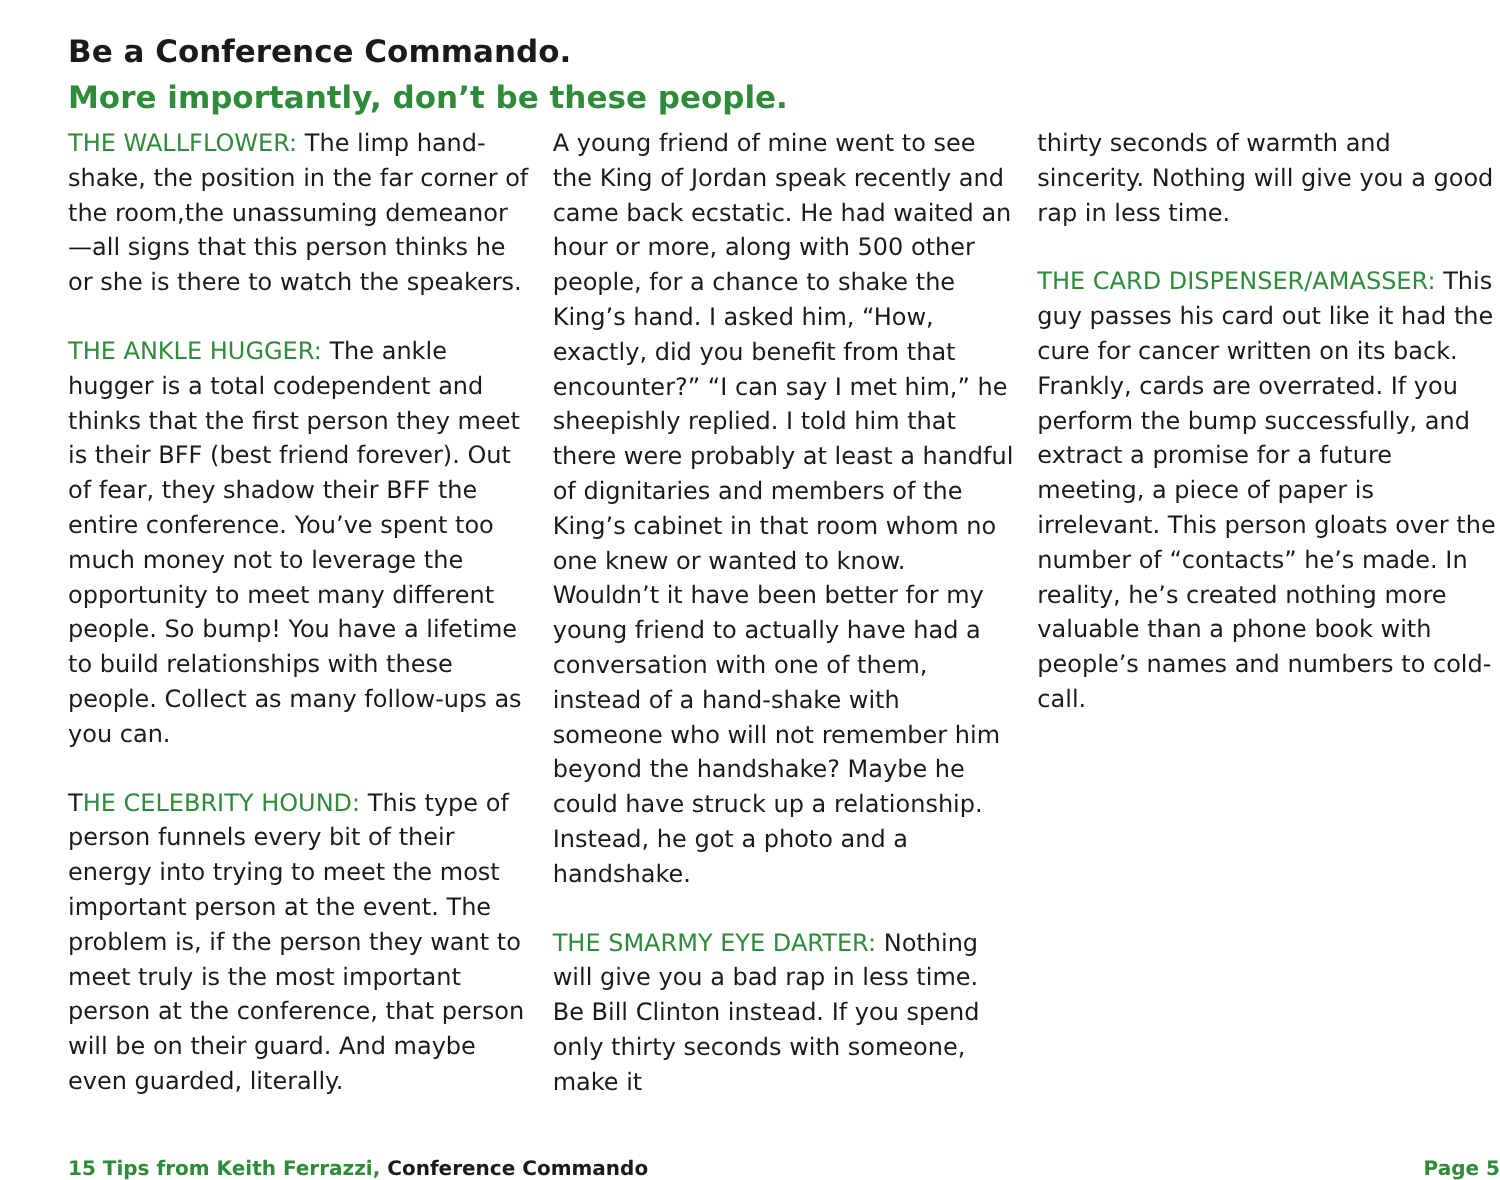Be a Conference Commando.
More importantly, don’t be these people.
THE WALLFLOWER: The limp hand-shake, the position in the far corner of the room,the unassuming demeanor—all signs that this person thinks he or she is there to watch the speakers.
THE ANKLE HUGGER: The ankle hugger is a total codependent and thinks that the first person they meet is their BFF (best friend forever). Out of fear, they shadow their BFF the entire conference. You’ve spent too much money not to leverage the opportunity to meet many different people. So bump! You have a lifetime to build relationships with these people. Collect as many follow-ups as you can.
THE CELEBRITY HOUND: This type of person funnels every bit of their energy into trying to meet the most important person at the event. The problem is, if the person they want to meet truly is the most important person at the conference, that person will be on their guard. And maybe even guarded, literally.
A young friend of mine went to see the King of Jordan speak recently and came back ecstatic. He had waited an hour or more, along with 500 other people, for a chance to shake the King’s hand. I asked him, “How, exactly, did you benefit from that encounter?” “I can say I met him,” he sheepishly replied. I told him that there were probably at least a handful of dignitaries and members of the King’s cabinet in that room whom no one knew or wanted to know. Wouldn’t it have been better for my young friend to actually have had a conversation with one of them, instead of a hand-shake with someone who will not remember him beyond the handshake? Maybe he could have struck up a relationship. Instead, he got a photo and a handshake.
THE SMARMY EYE DARTER: Nothing will give you a bad rap in less time. Be Bill Clinton instead. If you spend only thirty seconds with someone, make it
thirty seconds of warmth and sincerity. Nothing will give you a good rap in less time.
THE CARD DISPENSER/AMASSER: This guy passes his card out like it had the cure for cancer written on its back. Frankly, cards are overrated. If you perform the bump successfully, and extract a promise for a future meeting, a piece of paper is irrelevant. This person gloats over the number of “contacts” he’s made. In reality, he’s created nothing more valuable than a phone book with people’s names and numbers to cold-call.
15 Tips from Keith Ferrazzi, Conference Commando
Page 5